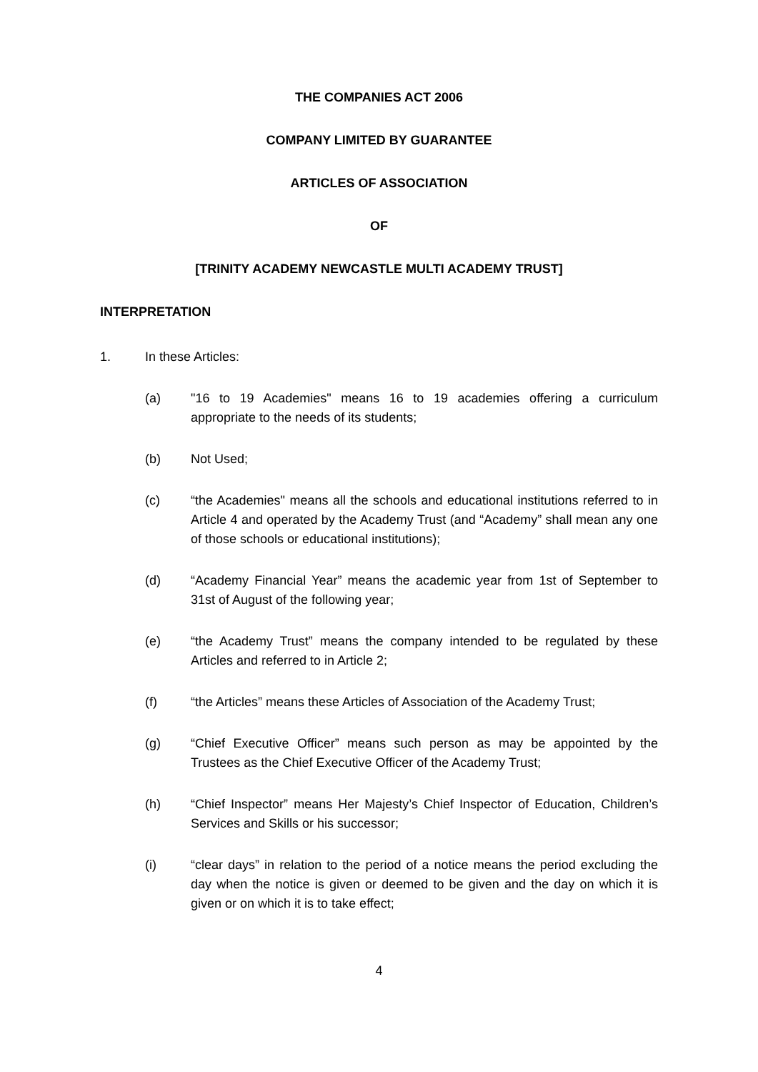THE COMPANIES ACT 2006
COMPANY LIMITED BY GUARANTEE
ARTICLES OF ASSOCIATION
OF
[TRINITY ACADEMY NEWCASTLE MULTI ACADEMY TRUST]
INTERPRETATION
1. In these Articles:
(a) "16 to 19 Academies" means 16 to 19 academies offering a curriculum appropriate to the needs of its students;
(b) Not Used;
(c) “the Academies" means all the schools and educational institutions referred to in Article 4 and operated by the Academy Trust (and “Academy” shall mean any one of those schools or educational institutions);
(d) “Academy Financial Year” means the academic year from 1st of September to 31st of August of the following year;
(e) “the Academy Trust” means the company intended to be regulated by these Articles and referred to in Article 2;
(f) “the Articles” means these Articles of Association of the Academy Trust;
(g) “Chief Executive Officer” means such person as may be appointed by the Trustees as the Chief Executive Officer of the Academy Trust;
(h) “Chief Inspector” means Her Majesty’s Chief Inspector of Education, Children’s Services and Skills or his successor;
(i) “clear days” in relation to the period of a notice means the period excluding the day when the notice is given or deemed to be given and the day on which it is given or on which it is to take effect;
4